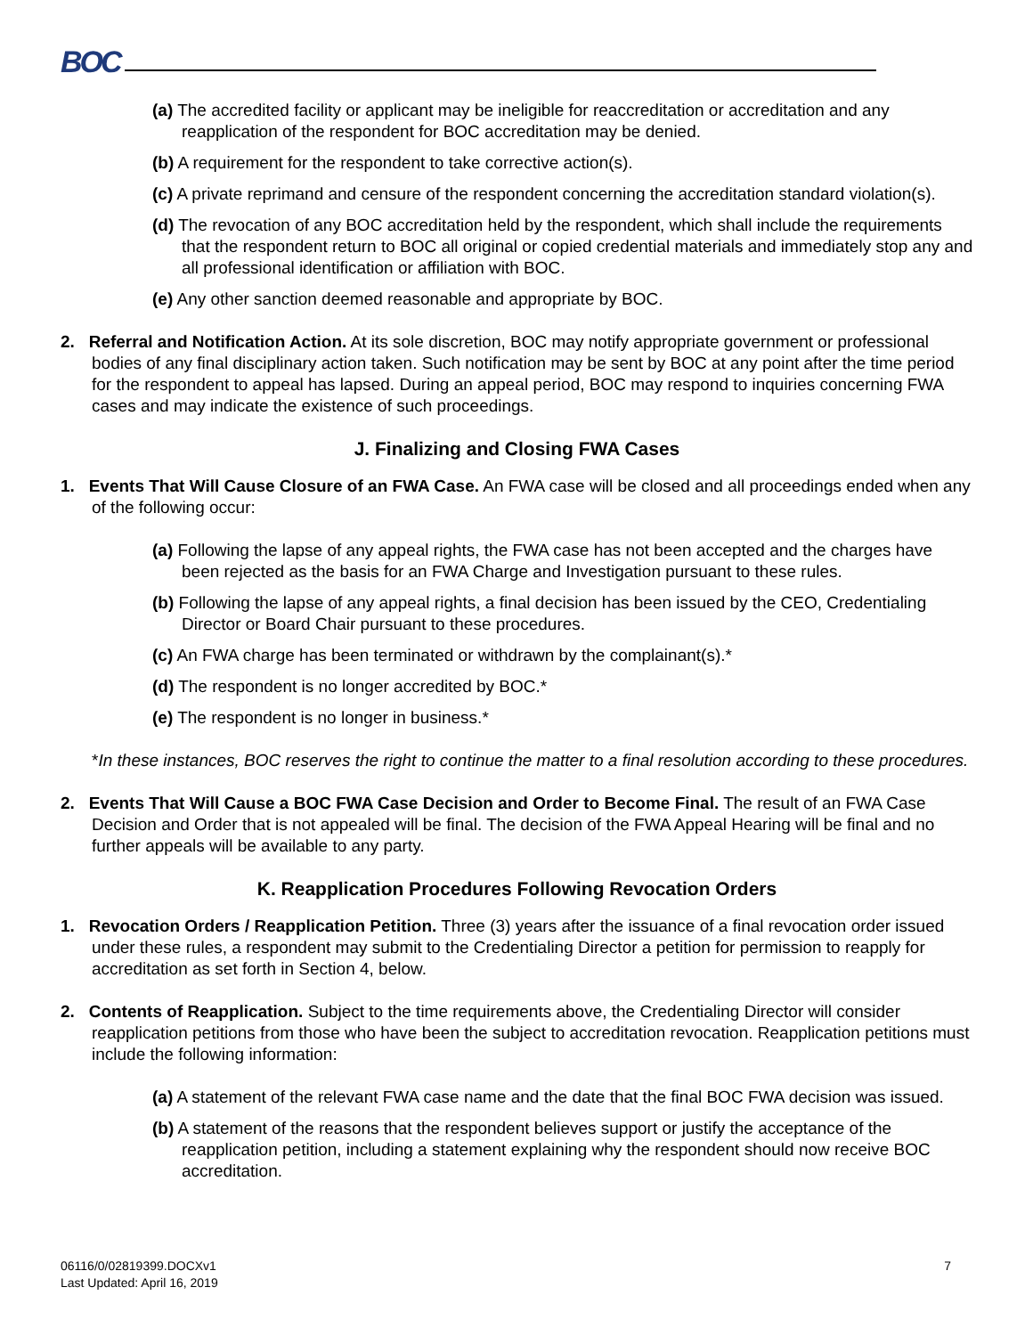BOC
(a) The accredited facility or applicant may be ineligible for reaccreditation or accreditation and any reapplication of the respondent for BOC accreditation may be denied.
(b) A requirement for the respondent to take corrective action(s).
(c) A private reprimand and censure of the respondent concerning the accreditation standard violation(s).
(d) The revocation of any BOC accreditation held by the respondent, which shall include the requirements that the respondent return to BOC all original or copied credential materials and immediately stop any and all professional identification or affiliation with BOC.
(e) Any other sanction deemed reasonable and appropriate by BOC.
2. Referral and Notification Action. At its sole discretion, BOC may notify appropriate government or professional bodies of any final disciplinary action taken. Such notification may be sent by BOC at any point after the time period for the respondent to appeal has lapsed. During an appeal period, BOC may respond to inquiries concerning FWA cases and may indicate the existence of such proceedings.
J. Finalizing and Closing FWA Cases
1. Events That Will Cause Closure of an FWA Case. An FWA case will be closed and all proceedings ended when any of the following occur:
(a) Following the lapse of any appeal rights, the FWA case has not been accepted and the charges have been rejected as the basis for an FWA Charge and Investigation pursuant to these rules.
(b) Following the lapse of any appeal rights, a final decision has been issued by the CEO, Credentialing Director or Board Chair pursuant to these procedures.
(c) An FWA charge has been terminated or withdrawn by the complainant(s).*
(d) The respondent is no longer accredited by BOC.*
(e) The respondent is no longer in business.*
*In these instances, BOC reserves the right to continue the matter to a final resolution according to these procedures.
2. Events That Will Cause a BOC FWA Case Decision and Order to Become Final. The result of an FWA Case Decision and Order that is not appealed will be final. The decision of the FWA Appeal Hearing will be final and no further appeals will be available to any party.
K. Reapplication Procedures Following Revocation Orders
1. Revocation Orders / Reapplication Petition. Three (3) years after the issuance of a final revocation order issued under these rules, a respondent may submit to the Credentialing Director a petition for permission to reapply for accreditation as set forth in Section 4, below.
2. Contents of Reapplication. Subject to the time requirements above, the Credentialing Director will consider reapplication petitions from those who have been the subject to accreditation revocation. Reapplication petitions must include the following information:
(a) A statement of the relevant FWA case name and the date that the final BOC FWA decision was issued.
(b) A statement of the reasons that the respondent believes support or justify the acceptance of the reapplication petition, including a statement explaining why the respondent should now receive BOC accreditation.
06116/0/02819399.DOCXv1
Last Updated: April 16, 2019
7